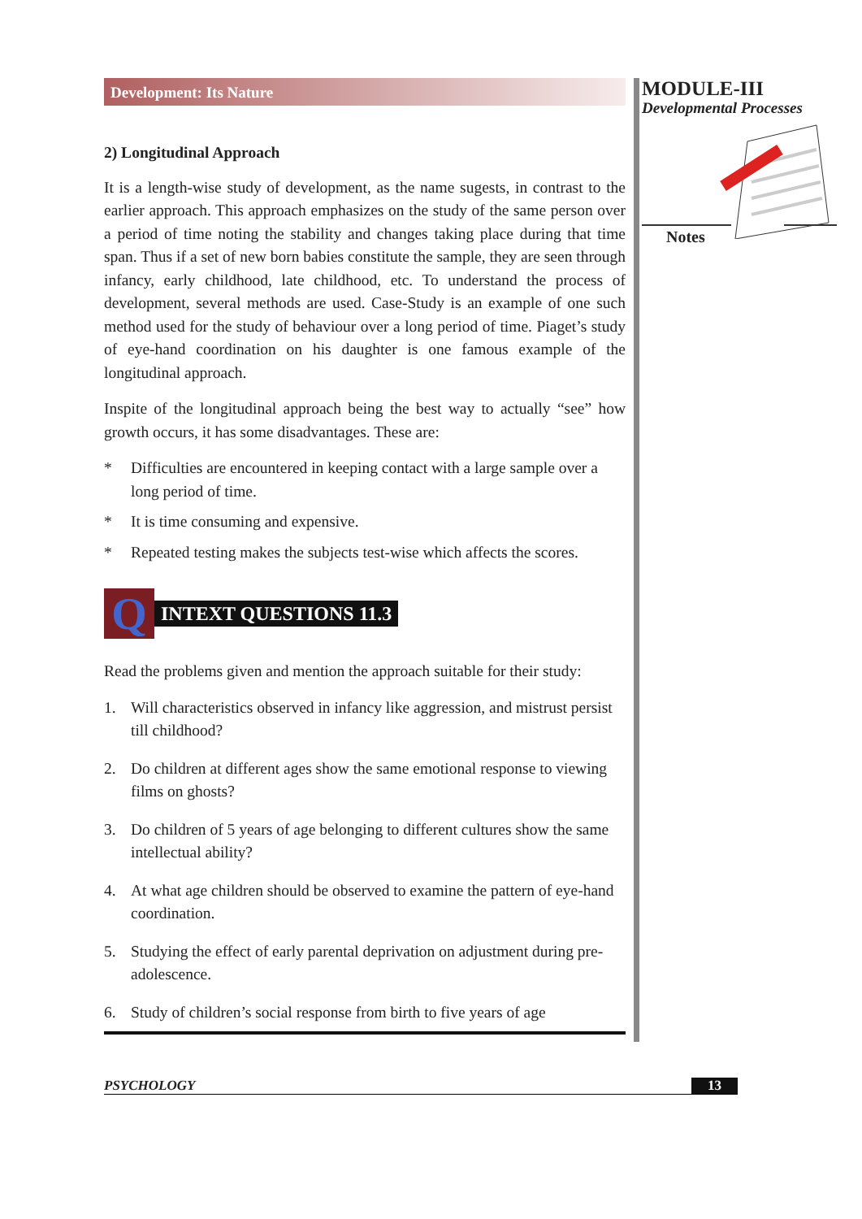Development: Its Nature
2) Longitudinal Approach
It is a length-wise study of development, as the name sugests, in contrast to the earlier approach. This approach emphasizes on the study of the same person over a period of time noting the stability and changes taking place during that time span. Thus if a set of new born babies constitute the sample, they are seen through infancy, early childhood, late childhood, etc. To understand the process of development, several methods are used. Case-Study is an example of one such method used for the study of behaviour over a long period of time. Piaget’s study of eye-hand coordination on his daughter is one famous example of the longitudinal approach.
Inspite of the longitudinal approach being the best way to actually “see” how growth occurs, it has some disadvantages. These are:
* Difficulties are encountered in keeping contact with a large sample over a long period of time.
* It is time consuming and expensive.
* Repeated testing makes the subjects test-wise which affects the scores.
Q
INTEXT QUESTIONS 11.3
Read the problems given and mention the approach suitable for their study:
1. Will characteristics observed in infancy like aggression, and mistrust persist till childhood?
2. Do children at different ages show the same emotional response to viewing films on ghosts?
3. Do children of 5 years of age belonging to different cultures show the same intellectual ability?
4. At what age children should be observed to examine the pattern of eye-hand coordination.
5. Studying the effect of early parental deprivation on adjustment during pre-adolescence.
6. Study of children’s social response from birth to five years of age
MODULE-III
Developmental Processes
Notes
PSYCHOLOGY 13